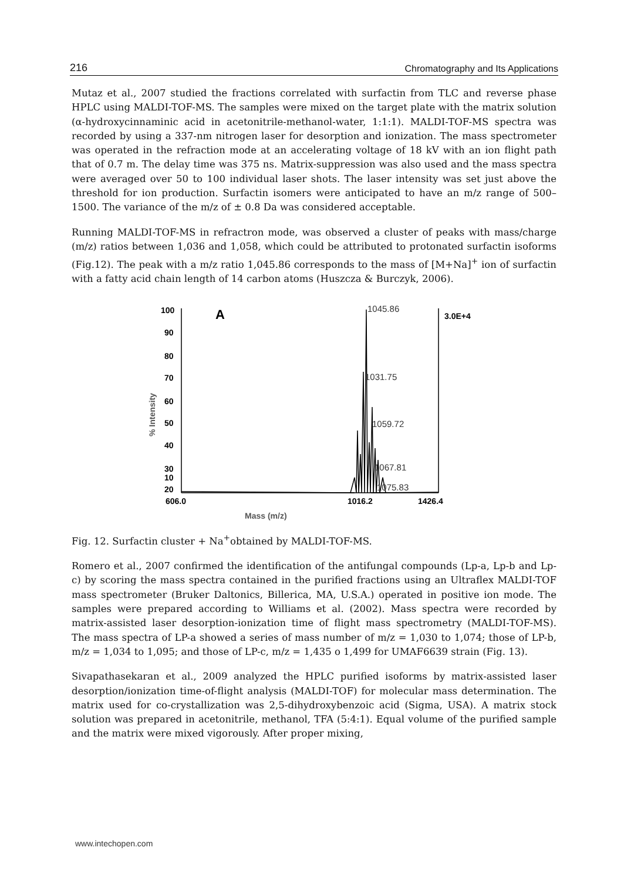216 Chromatography and Its Applications
Mutaz et al., 2007 studied the fractions correlated with surfactin from TLC and reverse phase HPLC using MALDI-TOF-MS. The samples were mixed on the target plate with the matrix solution (α-hydroxycinnaminic acid in acetonitrile-methanol-water, 1:1:1). MALDI-TOF-MS spectra was recorded by using a 337-nm nitrogen laser for desorption and ionization. The mass spectrometer was operated in the refraction mode at an accelerating voltage of 18 kV with an ion flight path that of 0.7 m. The delay time was 375 ns. Matrix-suppression was also used and the mass spectra were averaged over 50 to 100 individual laser shots. The laser intensity was set just above the threshold for ion production. Surfactin isomers were anticipated to have an m/z range of 500–1500. The variance of the m/z of ± 0.8 Da was considered acceptable.
Running MALDI-TOF-MS in refractron mode, was observed a cluster of peaks with mass/charge (m/z) ratios between 1,036 and 1,058, which could be attributed to protonated surfactin isoforms (Fig.12). The peak with a m/z ratio 1,045.86 corresponds to the mass of [M+Na]<sup>+</sup> ion of surfactin with a fatty acid chain length of 14 carbon atoms (Huszcza & Burczyk, 2006).
100
90
80
70
60
50
40
30
20
10
606.0
1016.2
1426.4
3.0E+4
A
1045.86
1031.75
1059.72
1067.81
1075.83
Mass (m/z)
% Intensity
Fig. 12. Surfactin cluster + Na<sup>+</sup>obtained by MALDI-TOF-MS.
Romero et al., 2007 confirmed the identification of the antifungal compounds (Lp-a, Lp-b and Lp-c) by scoring the mass spectra contained in the purified fractions using an Ultraflex MALDI-TOF mass spectrometer (Bruker Daltonics, Billerica, MA, U.S.A.) operated in positive ion mode. The samples were prepared according to Williams et al. (2002). Mass spectra were recorded by matrix-assisted laser desorption-ionization time of flight mass spectrometry (MALDI-TOF-MS). The mass spectra of LP-a showed a series of mass number of m/z = 1,030 to 1,074; those of LP-b, m/z = 1,034 to 1,095; and those of LP-c, m/z = 1,435 o 1,499 for UMAF6639 strain (Fig. 13).
Sivapathasekaran et al., 2009 analyzed the HPLC purified isoforms by matrix-assisted laser desorption/ionization time-of-flight analysis (MALDI-TOF) for molecular mass determination. The matrix used for co-crystallization was 2,5-dihydroxybenzoic acid (Sigma, USA). A matrix stock solution was prepared in acetonitrile, methanol, TFA (5:4:1). Equal volume of the purified sample and the matrix were mixed vigorously. After proper mixing,
www.intechopen.com